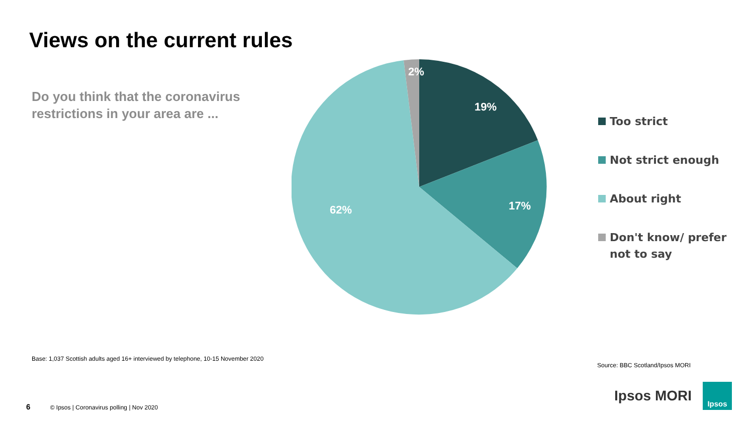Views on the current rules
Do you think that the coronavirus restrictions in your area are ...
2%
19%
17%
62%
Too strict
Not strict enough
About right
Don't know/ prefer
not to say
Base: 1,037 Scottish adults aged 16+ interviewed by telephone, 10-15 November 2020
Source: BBC Scotland/Ipsos MORI
6 © Ipsos | Coronavirus polling | Nov 2020
Ipsos MORI
Ipsos